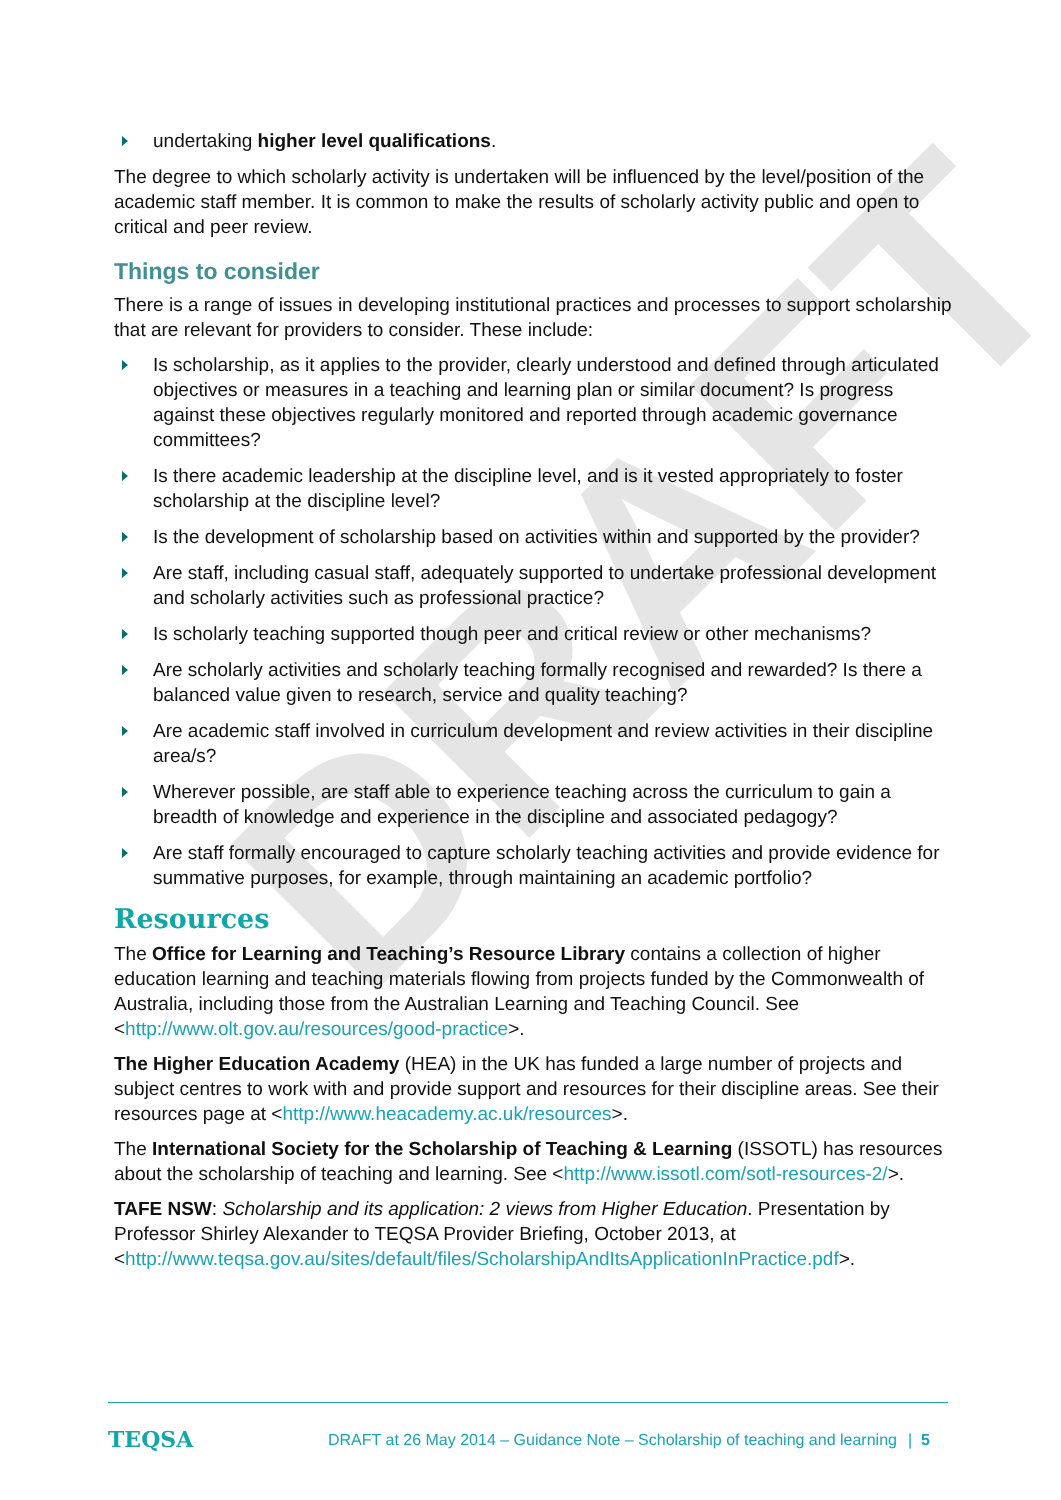DRAFT
undertaking higher level qualifications.
The degree to which scholarly activity is undertaken will be influenced by the level/position of the academic staff member. It is common to make the results of scholarly activity public and open to critical and peer review.
Things to consider
There is a range of issues in developing institutional practices and processes to support scholarship that are relevant for providers to consider. These include:
Is scholarship, as it applies to the provider, clearly understood and defined through articulated objectives or measures in a teaching and learning plan or similar document? Is progress against these objectives regularly monitored and reported through academic governance committees?
Is there academic leadership at the discipline level, and is it vested appropriately to foster scholarship at the discipline level?
Is the development of scholarship based on activities within and supported by the provider?
Are staff, including casual staff, adequately supported to undertake professional development and scholarly activities such as professional practice?
Is scholarly teaching supported though peer and critical review or other mechanisms?
Are scholarly activities and scholarly teaching formally recognised and rewarded? Is there a balanced value given to research, service and quality teaching?
Are academic staff involved in curriculum development and review activities in their discipline area/s?
Wherever possible, are staff able to experience teaching across the curriculum to gain a breadth of knowledge and experience in the discipline and associated pedagogy?
Are staff formally encouraged to capture scholarly teaching activities and provide evidence for summative purposes, for example, through maintaining an academic portfolio?
Resources
The Office for Learning and Teaching’s Resource Library contains a collection of higher education learning and teaching materials flowing from projects funded by the Commonwealth of Australia, including those from the Australian Learning and Teaching Council. See <http://www.olt.gov.au/resources/good-practice>.
The Higher Education Academy (HEA) in the UK has funded a large number of projects and subject centres to work with and provide support and resources for their discipline areas. See their resources page at <http://www.heacademy.ac.uk/resources>.
The International Society for the Scholarship of Teaching & Learning (ISSOTL) has resources about the scholarship of teaching and learning. See <http://www.issotl.com/sotl-resources-2/>.
TAFE NSW: Scholarship and its application: 2 views from Higher Education. Presentation by Professor Shirley Alexander to TEQSA Provider Briefing, October 2013, at <http://www.teqsa.gov.au/sites/default/files/ScholarshipAndItsApplicationInPractice.pdf>.
TEQSA DRAFT at 26 May 2014 – Guidance Note – Scholarship of teaching and learning | 5